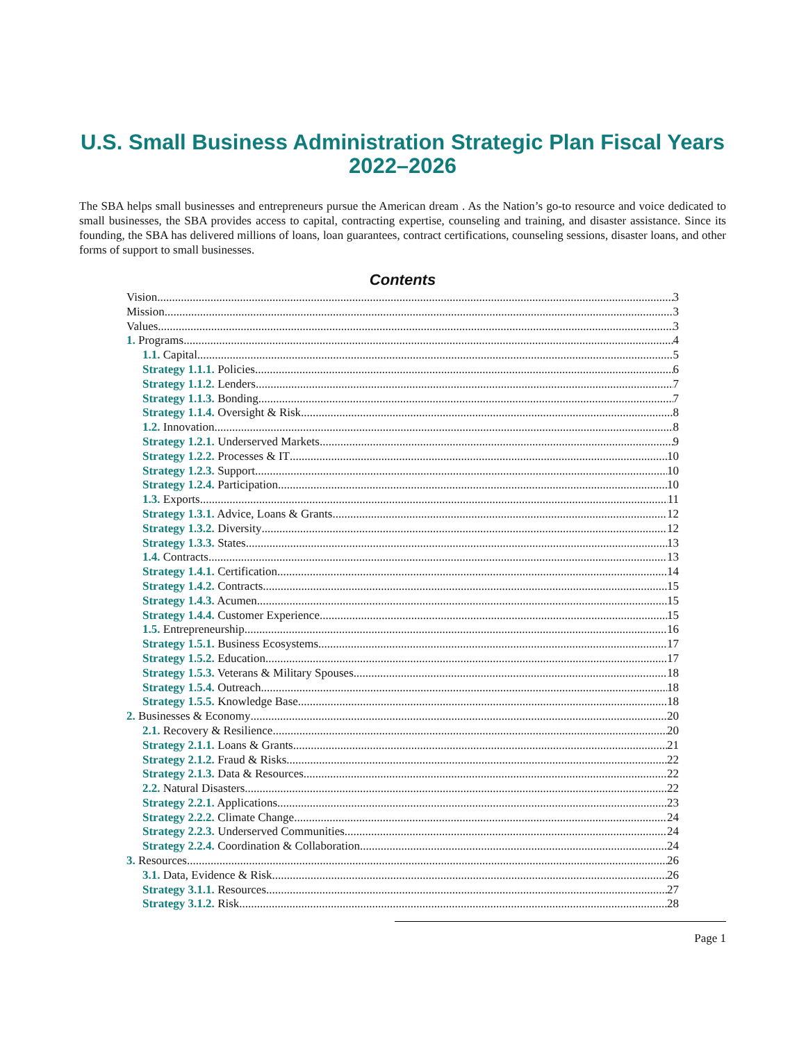U.S. Small Business Administration Strategic Plan Fiscal Years 2022–2026
The SBA helps small businesses and entrepreneurs pursue the American dream . As the Nation’s go-to resource and voice dedicated to small businesses, the SBA provides access to capital, contracting expertise, counseling and training, and disaster assistance. Since its founding, the SBA has delivered millions of loans, loan guarantees, contract certifications, counseling sessions, disaster loans, and other forms of support to small businesses.
Contents
Vision 3
Mission 3
Values 3
1. Programs 4
1.1. Capital 5
Strategy 1.1.1. Policies 6
Strategy 1.1.2. Lenders 7
Strategy 1.1.3. Bonding 7
Strategy 1.1.4. Oversight & Risk 8
1.2. Innovation 8
Strategy 1.2.1. Underserved Markets 9
Strategy 1.2.2. Processes & IT 10
Strategy 1.2.3. Support 10
Strategy 1.2.4. Participation 10
1.3. Exports 11
Strategy 1.3.1. Advice, Loans & Grants 12
Strategy 1.3.2. Diversity 12
Strategy 1.3.3. States 13
1.4. Contracts 13
Strategy 1.4.1. Certification 14
Strategy 1.4.2. Contracts 15
Strategy 1.4.3. Acumen 15
Strategy 1.4.4. Customer Experience 15
1.5. Entrepreneurship 16
Strategy 1.5.1. Business Ecosystems 17
Strategy 1.5.2. Education 17
Strategy 1.5.3. Veterans & Military Spouses 18
Strategy 1.5.4. Outreach 18
Strategy 1.5.5. Knowledge Base 18
2. Businesses & Economy 20
2.1. Recovery & Resilience 20
Strategy 2.1.1. Loans & Grants 21
Strategy 2.1.2. Fraud & Risks 22
Strategy 2.1.3. Data & Resources 22
2.2. Natural Disasters 22
Strategy 2.2.1. Applications 23
Strategy 2.2.2. Climate Change 24
Strategy 2.2.3. Underserved Communities 24
Strategy 2.2.4. Coordination & Collaboration 24
3. Resources 26
3.1. Data, Evidence & Risk 26
Strategy 3.1.1. Resources 27
Strategy 3.1.2. Risk 28
Page 1